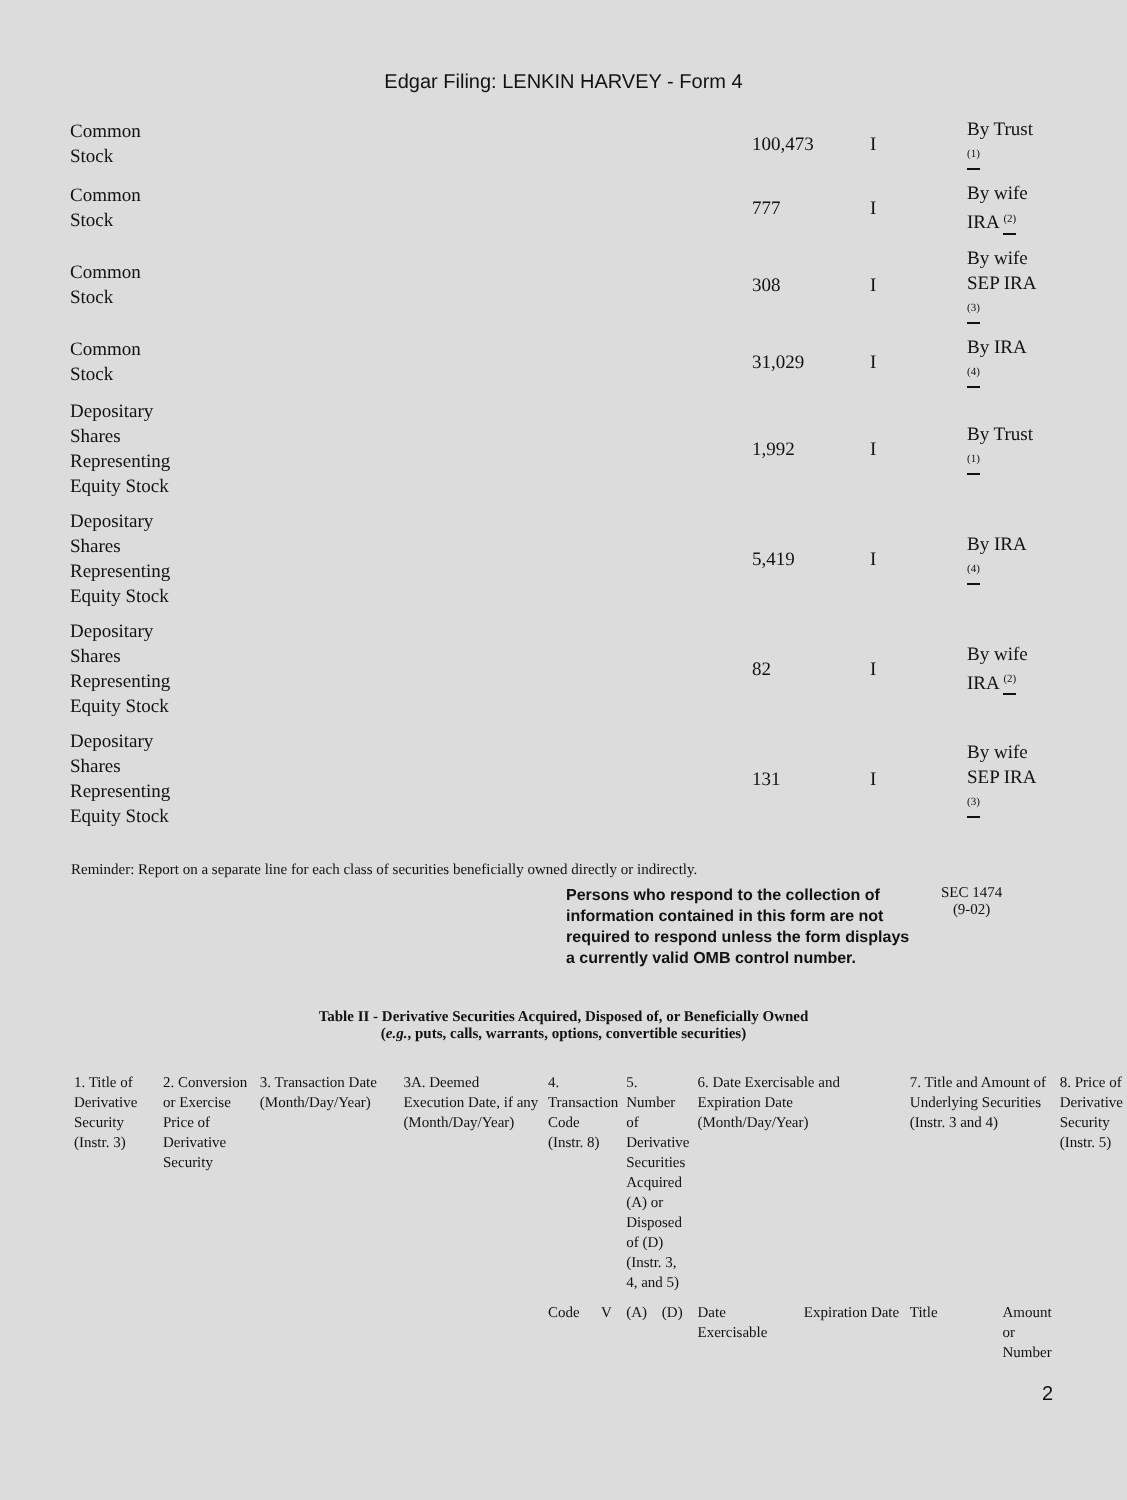Edgar Filing: LENKIN HARVEY - Form 4
| Common Stock | 100,473 | I | By Trust <sup>(1)</sup> |
| Common Stock | 777 | I | By wife IRA <sup>(2)</sup> |
| Common Stock | 308 | I | By wife SEP IRA <sup>(3)</sup> |
| Common Stock | 31,029 | I | By IRA <sup>(4)</sup> |
| Depositary Shares Representing Equity Stock | 1,992 | I | By Trust <sup>(1)</sup> |
| Depositary Shares Representing Equity Stock | 5,419 | I | By IRA <sup>(4)</sup> |
| Depositary Shares Representing Equity Stock | 82 | I | By wife IRA <sup>(2)</sup> |
| Depositary Shares Representing Equity Stock | 131 | I | By wife SEP IRA <sup>(3)</sup> |
Reminder: Report on a separate line for each class of securities beneficially owned directly or indirectly.
Persons who respond to the collection of information contained in this form are not required to respond unless the form displays a currently valid OMB control number.
SEC 1474
(9-02)
Table II - Derivative Securities Acquired, Disposed of, or Beneficially Owned
(e.g., puts, calls, warrants, options, convertible securities)
| 1. Title of Derivative Security (Instr. 3) | 2. Conversion or Exercise Price of Derivative Security | 3. Transaction Date (Month/Day/Year) | 3A. Deemed Execution Date, if any (Month/Day/Year) | 4. Transaction Code (Instr. 8) | | 5. Number of Derivative Securities Acquired (A) or Disposed of (D) (Instr. 3, 4, and 5) | | 6. Date Exercisable and Expiration Date (Month/Day/Year) | | 7. Title and Amount of Underlying Securities (Instr. 3 and 4) | | 8. Price of Derivative Security (Instr. 5) |
| | | | | Code | V | (A) | (D) | Date Exercisable | Expiration Date | Title | Amount or Number | |
2